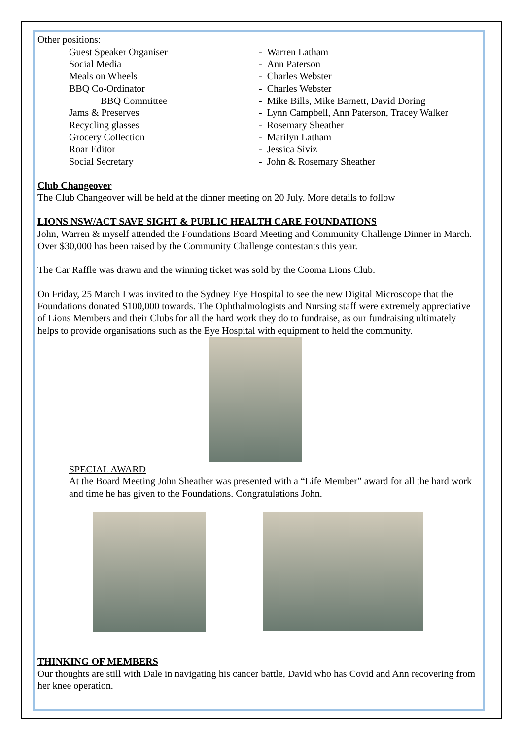Other positions:
Guest Speaker Organiser - Warren Latham
Social Media - Ann Paterson
Meals on Wheels - Charles Webster
BBQ Co-Ordinator - Charles Webster
BBQ Committee - Mike Bills, Mike Barnett, David Doring
Jams & Preserves - Lynn Campbell, Ann Paterson, Tracey Walker
Recycling glasses - Rosemary Sheather
Grocery Collection - Marilyn Latham
Roar Editor - Jessica Siviz
Social Secretary - John & Rosemary Sheather
Club Changeover
The Club Changeover will be held at the dinner meeting on 20 July. More details to follow
LIONS NSW/ACT SAVE SIGHT & PUBLIC HEALTH CARE FOUNDATIONS
John, Warren & myself attended the Foundations Board Meeting and Community Challenge Dinner in March. Over $30,000 has been raised by the Community Challenge contestants this year.
The Car Raffle was drawn and the winning ticket was sold by the Cooma Lions Club.
On Friday, 25 March I was invited to the Sydney Eye Hospital to see the new Digital Microscope that the Foundations donated $100,000 towards. The Ophthalmologists and Nursing staff were extremely appreciative of Lions Members and their Clubs for all the hard work they do to fundraise, as our fundraising ultimately helps to provide organisations such as the Eye Hospital with equipment to held the community.
SPECIAL AWARD
At the Board Meeting John Sheather was presented with a “Life Member” award for all the hard work and time he has given to the Foundations. Congratulations John.
THINKING OF MEMBERS
Our thoughts are still with Dale in navigating his cancer battle, David who has Covid and Ann recovering from her knee operation.